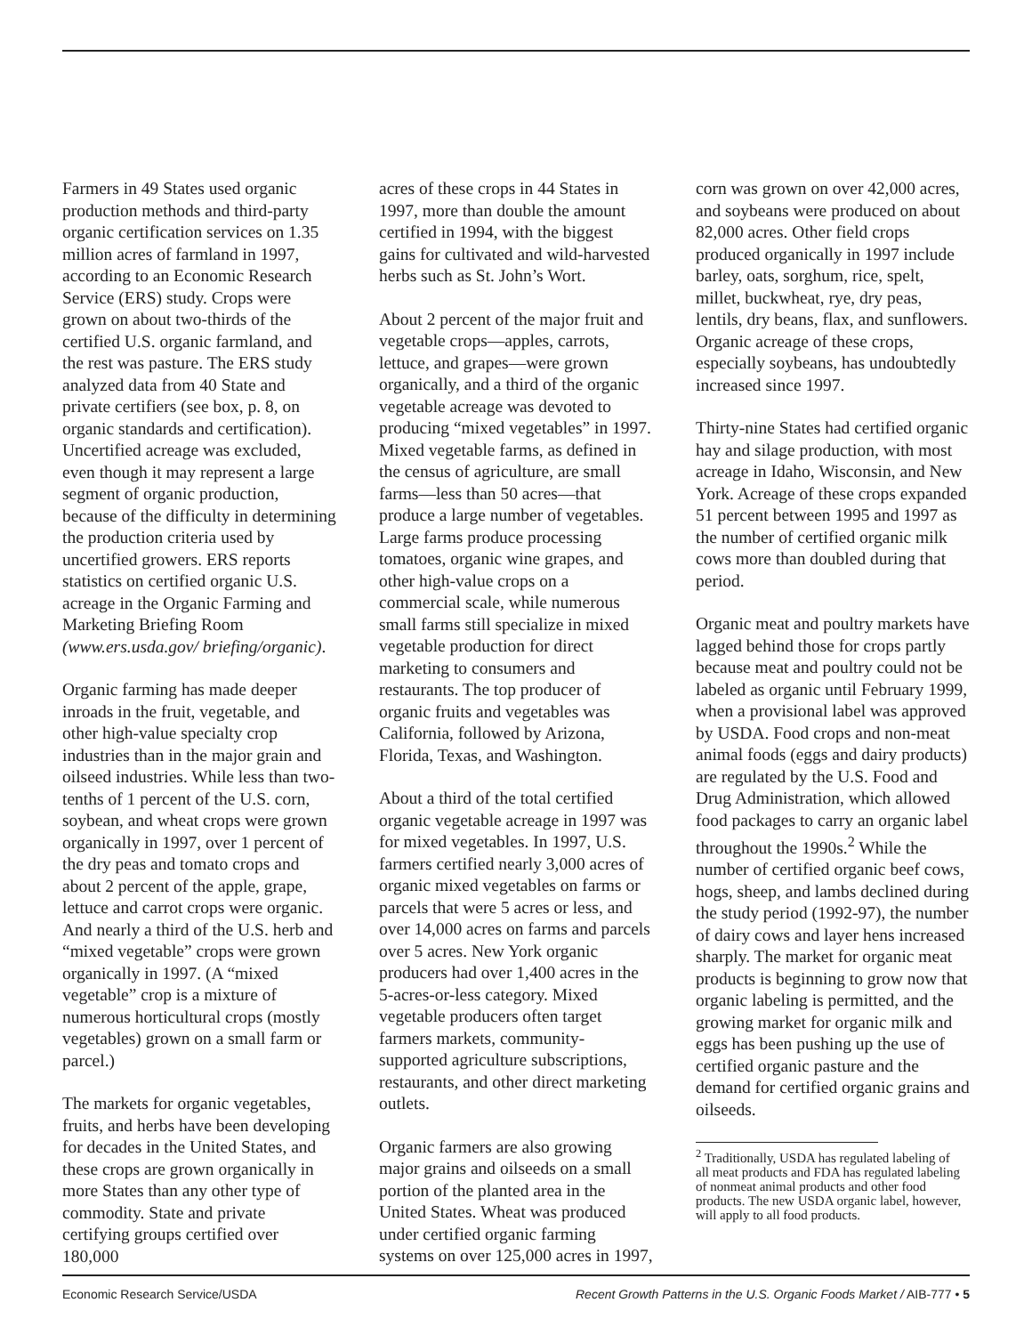Farmers in 49 States used organic production methods and third-party organic certification services on 1.35 million acres of farmland in 1997, according to an Economic Research Service (ERS) study. Crops were grown on about two-thirds of the certified U.S. organic farmland, and the rest was pasture. The ERS study analyzed data from 40 State and private certifiers (see box, p. 8, on organic standards and certification). Uncertified acreage was excluded, even though it may represent a large segment of organic production, because of the difficulty in determining the production criteria used by uncertified growers. ERS reports statistics on certified organic U.S. acreage in the Organic Farming and Marketing Briefing Room (www.ers.usda.gov/ briefing/organic).
Organic farming has made deeper inroads in the fruit, vegetable, and other high-value specialty crop industries than in the major grain and oilseed industries. While less than two-tenths of 1 percent of the U.S. corn, soybean, and wheat crops were grown organically in 1997, over 1 percent of the dry peas and tomato crops and about 2 percent of the apple, grape, lettuce and carrot crops were organic. And nearly a third of the U.S. herb and “mixed vegetable” crops were grown organically in 1997. (A “mixed vegetable” crop is a mixture of numerous horticultural crops (mostly vegetables) grown on a small farm or parcel.)
The markets for organic vegetables, fruits, and herbs have been developing for decades in the United States, and these crops are grown organically in more States than any other type of commodity. State and private certifying groups certified over 180,000
acres of these crops in 44 States in 1997, more than double the amount certified in 1994, with the biggest gains for cultivated and wild-harvested herbs such as St. John’s Wort.
About 2 percent of the major fruit and vegetable crops—apples, carrots, lettuce, and grapes—were grown organically, and a third of the organic vegetable acreage was devoted to producing “mixed vegetables” in 1997. Mixed vegetable farms, as defined in the census of agriculture, are small farms—less than 50 acres—that produce a large number of vegetables. Large farms produce processing tomatoes, organic wine grapes, and other high-value crops on a commercial scale, while numerous small farms still specialize in mixed vegetable production for direct marketing to consumers and restaurants. The top producer of organic fruits and vegetables was California, followed by Arizona, Florida, Texas, and Washington.
About a third of the total certified organic vegetable acreage in 1997 was for mixed vegetables. In 1997, U.S. farmers certified nearly 3,000 acres of organic mixed vegetables on farms or parcels that were 5 acres or less, and over 14,000 acres on farms and parcels over 5 acres. New York organic producers had over 1,400 acres in the 5-acres-or-less category. Mixed vegetable producers often target farmers markets, community-supported agriculture subscriptions, restaurants, and other direct marketing outlets.
Organic farmers are also growing major grains and oilseeds on a small portion of the planted area in the United States. Wheat was produced under certified organic farming systems on over 125,000 acres in 1997,
corn was grown on over 42,000 acres, and soybeans were produced on about 82,000 acres. Other field crops produced organically in 1997 include barley, oats, sorghum, rice, spelt, millet, buckwheat, rye, dry peas, lentils, dry beans, flax, and sunflowers. Organic acreage of these crops, especially soybeans, has undoubtedly increased since 1997.
Thirty-nine States had certified organic hay and silage production, with most acreage in Idaho, Wisconsin, and New York. Acreage of these crops expanded 51 percent between 1995 and 1997 as the number of certified organic milk cows more than doubled during that period.
Organic meat and poultry markets have lagged behind those for crops partly because meat and poultry could not be labeled as organic until February 1999, when a provisional label was approved by USDA. Food crops and non-meat animal foods (eggs and dairy products) are regulated by the U.S. Food and Drug Administration, which allowed food packages to carry an organic label throughout the 1990s.<sup>2</sup> While the number of certified organic beef cows, hogs, sheep, and lambs declined during the study period (1992-97), the number of dairy cows and layer hens increased sharply. The market for organic meat products is beginning to grow now that organic labeling is permitted, and the growing market for organic milk and eggs has been pushing up the use of certified organic pasture and the demand for certified organic grains and oilseeds.
<sup>2</sup> Traditionally, USDA has regulated labeling of all meat products and FDA has regulated labeling of nonmeat animal products and other food products. The new USDA organic label, however, will apply to all food products.
Economic Research Service/USDA Recent Growth Patterns in the U.S. Organic Foods Market / AIB-777 • 5